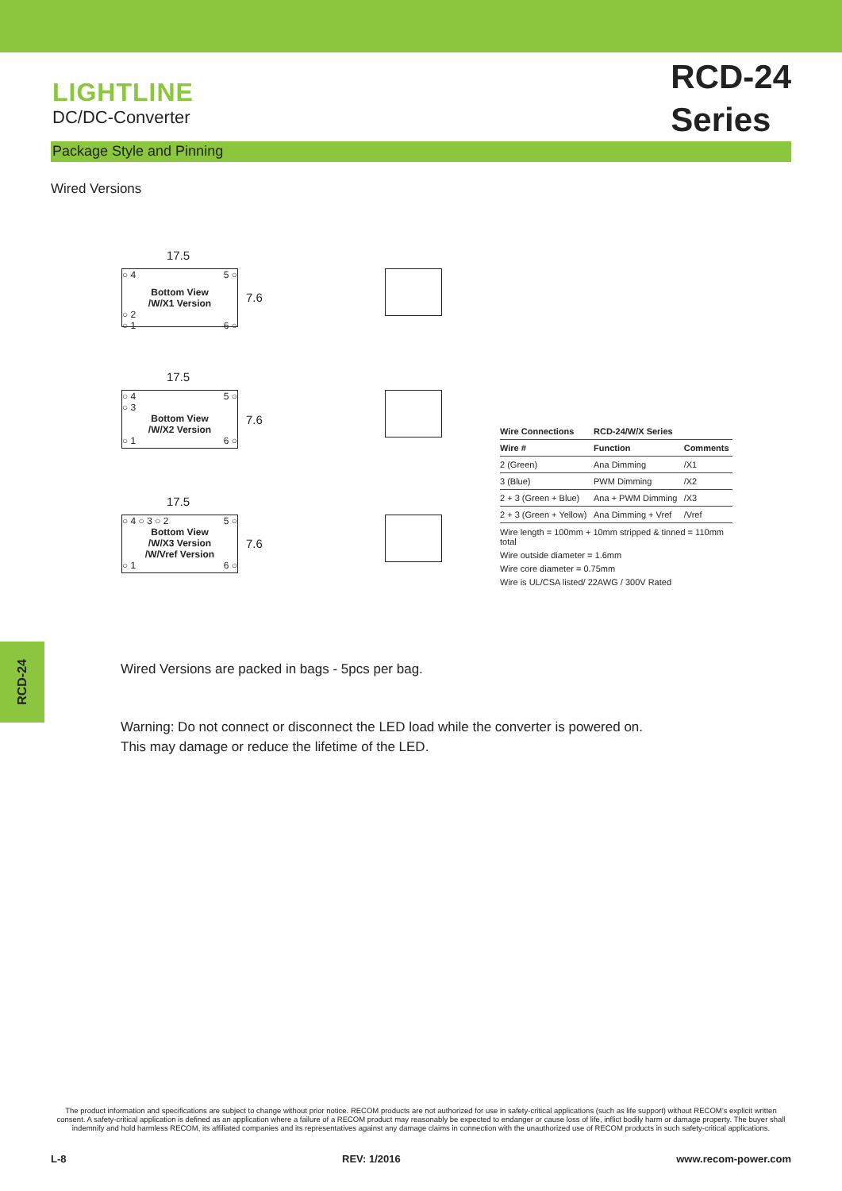LIGHTLINE
DC/DC-Converter
RCD-24
Series
Package Style and Pinning
Wired Versions
17.5
○ 4 5 ○
Bottom View
/W/X1 Version
○ 2
○ 1 6 ○
7.6
17.5
○ 4 5 ○
○ 3
Bottom View
/W/X2 Version
○ 1 6 ○
7.6
17.5
○ 4 5 ○ ○ 3 ○ 2
Bottom View
/W/X3 Version
/W/Vref Version
○ 1 6 ○
7.6
| Wire Connections | RCD-24/W/X Series | |
| --- | --- | --- |
| Wire # | Function | Comments |
| 2 (Green) | Ana Dimming | /X1 |
| 3 (Blue) | PWM Dimming | /X2 |
| 2 + 3 (Green + Blue) | Ana + PWM Dimming | /X3 |
| 2 + 3 (Green + Yellow) | Ana Dimming + Vref | /Vref |
Wire length = 100mm + 10mm stripped & tinned = 110mm total
Wire outside diameter = 1.6mm
Wire core diameter = 0.75mm
Wire is UL/CSA listed/ 22AWG / 300V Rated
Wired Versions are packed in bags - 5pcs per bag.
Warning: Do not connect or disconnect the LED load while the converter is powered on.
This may damage or reduce the lifetime of the LED.
RCD-24
The product information and specifications are subject to change without prior notice. RECOM products are not authorized for use in safety-critical applications (such as life support) without RECOM’s explicit written consent. A safety-critical application is defined as an application where a failure of a RECOM product may reasonably be expected to endanger or cause loss of life, inflict bodily harm or damage property. The buyer shall indemnify and hold harmless RECOM, its affiliated companies and its representatives against any damage claims in connection with the unauthorized use of RECOM products in such safety-critical applications.
L-8 REV: 1/2016 www.recom-power.com